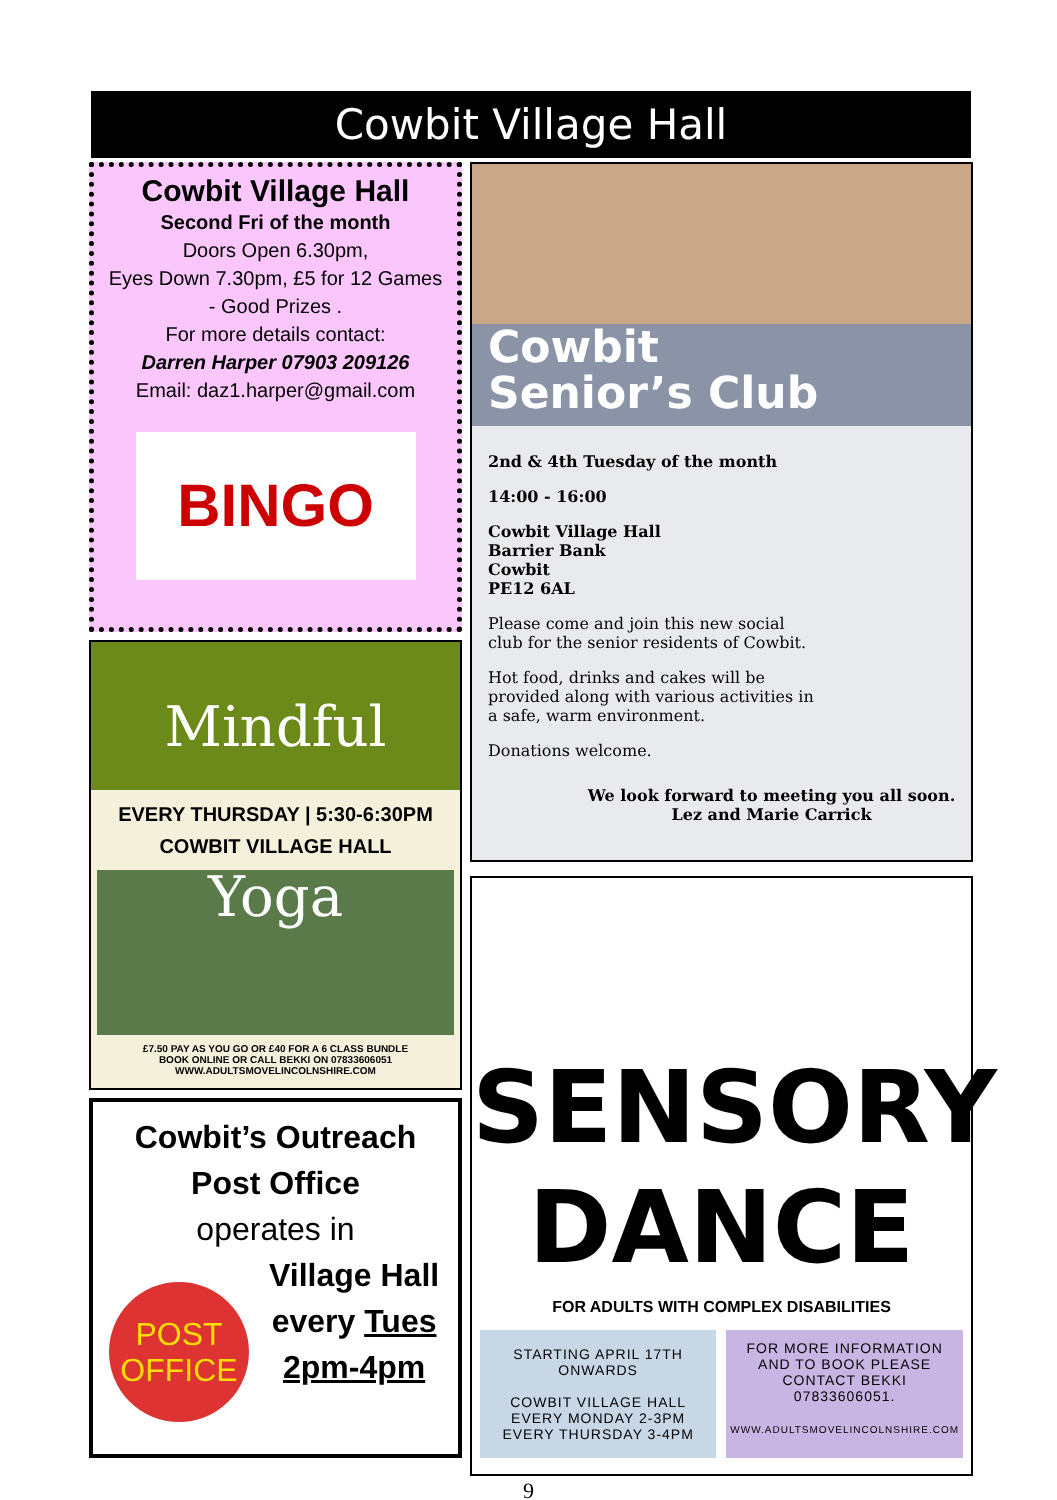Cowbit Village Hall
Cowbit Village Hall
Second Fri of the month
Doors Open 6.30pm,
Eyes Down 7.30pm, £5 for 12 Games
- Good Prizes .
For more details contact:
Darren Harper 07903 209126
Email: daz1.harper@gmail.com
BINGO
Mindful Yoga
EVERY THURSDAY | 5:30-6:30PM
COWBIT VILLAGE HALL
£7.50 PAY AS YOU GO OR £40 FOR A 6 CLASS BUNDLE
BOOK ONLINE OR CALL BEKKI ON 07833606051
WWW.ADULTSMOVELINCOLNSHIRE.COM
Cowbit’s Outreach
Post Office
operates in
POST
OFFICE
Village Hall
every Tues
2pm-4pm
Cowbit
Senior’s Club
2nd & 4th Tuesday of the month
14:00 - 16:00
Cowbit Village Hall
Barrier Bank
Cowbit
PE12 6AL
Please come and join this new social club for the senior residents of Cowbit.
Hot food, drinks and cakes will be provided along with various activities in a safe, warm environment.
Donations welcome.
We look forward to meeting you all soon.
Lez and Marie Carrick
SENSORY
DANCE
FOR ADULTS WITH COMPLEX DISABILITIES
STARTING APRIL 17TH ONWARDS
COWBIT VILLAGE HALL
EVERY MONDAY 2-3PM
EVERY THURSDAY 3-4PM
FOR MORE INFORMATION AND TO BOOK PLEASE CONTACT BEKKI
07833606051.
WWW.ADULTSMOVELINCOLNSHIRE.COM
9